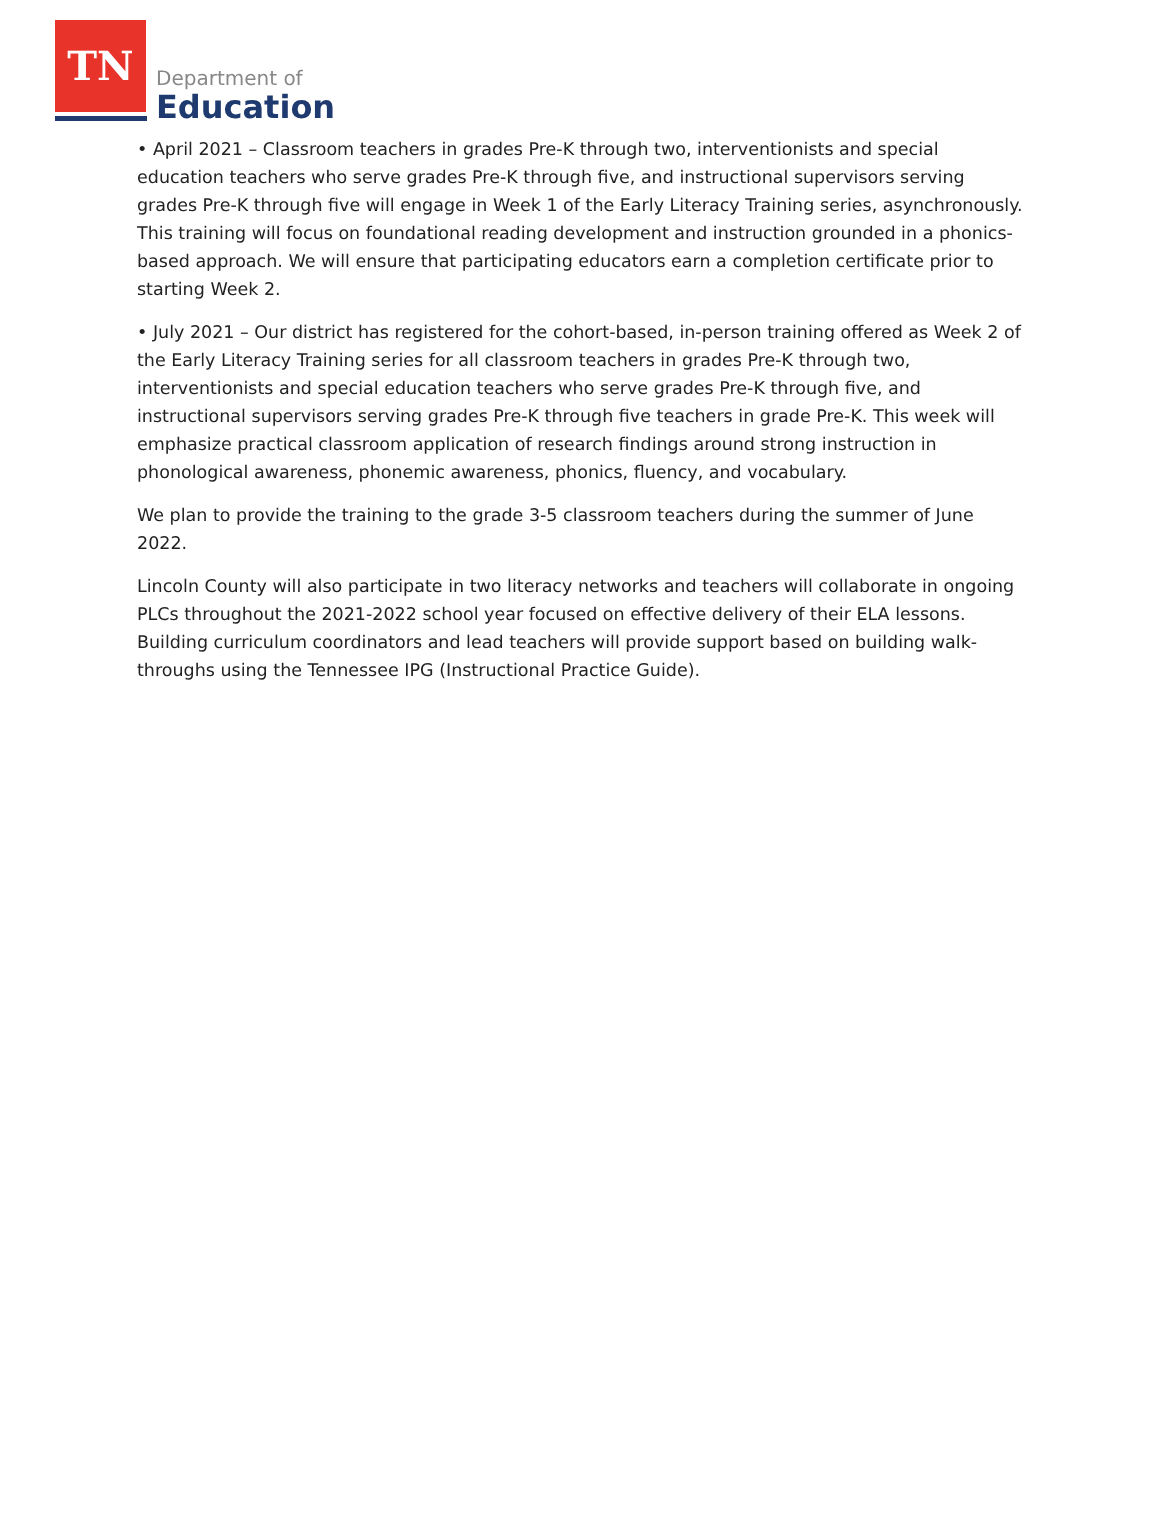TN
Department of
Education
• April 2021 – Classroom teachers in grades Pre-K through two, interventionists and special education teachers who serve grades Pre-K through five, and instructional supervisors serving grades Pre-K through five will engage in Week 1 of the Early Literacy Training series, asynchronously. This training will focus on foundational reading development and instruction grounded in a phonics-based approach. We will ensure that participating educators earn a completion certificate prior to starting Week 2.
• July 2021 – Our district has registered for the cohort-based, in-person training offered as Week 2 of the Early Literacy Training series for all classroom teachers in grades Pre-K through two, interventionists and special education teachers who serve grades Pre-K through five, and instructional supervisors serving grades Pre-K through five teachers in grade Pre-K. This week will emphasize practical classroom application of research findings around strong instruction in phonological awareness, phonemic awareness, phonics, fluency, and vocabulary.
We plan to provide the training to the grade 3-5 classroom teachers during the summer of June 2022.
Lincoln County will also participate in two literacy networks and teachers will collaborate in ongoing PLCs throughout the 2021-2022 school year focused on effective delivery of their ELA lessons. Building curriculum coordinators and lead teachers will provide support based on building walk-throughs using the Tennessee IPG (Instructional Practice Guide).